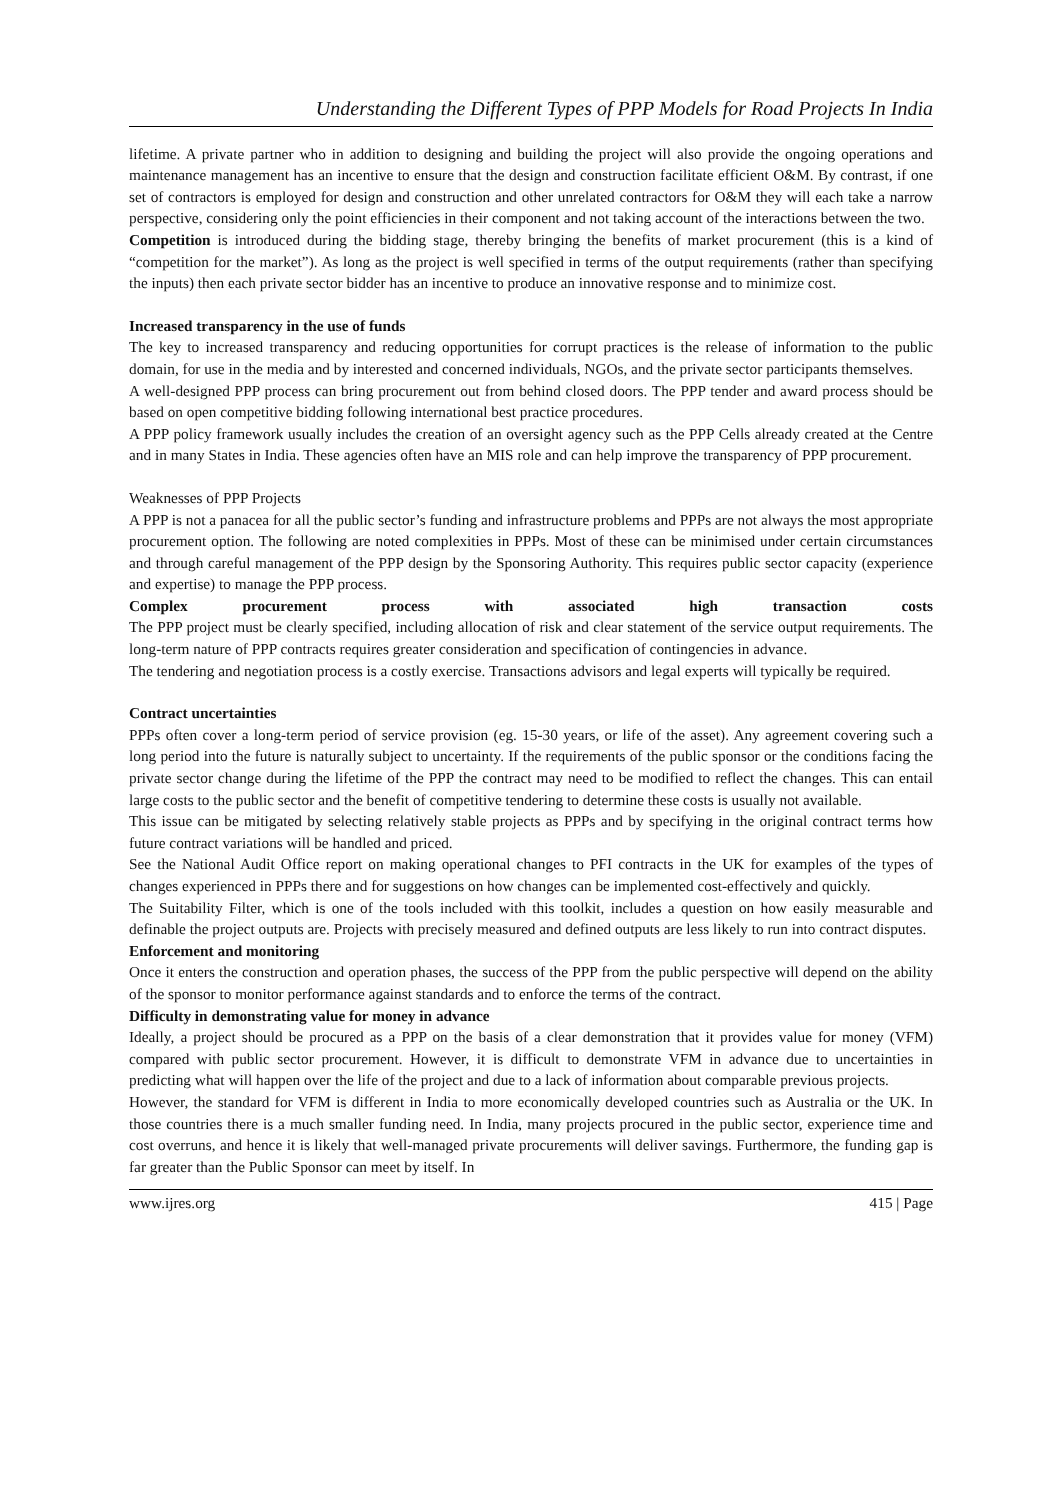Understanding the Different Types of PPP Models for Road Projects In India
lifetime. A private partner who in addition to designing and building the project will also provide the ongoing operations and maintenance management has an incentive to ensure that the design and construction facilitate efficient O&M. By contrast, if one set of contractors is employed for design and construction and other unrelated contractors for O&M they will each take a narrow perspective, considering only the point efficiencies in their component and not taking account of the interactions between the two.
Competition is introduced during the bidding stage, thereby bringing the benefits of market procurement (this is a kind of “competition for the market”). As long as the project is well specified in terms of the output requirements (rather than specifying the inputs) then each private sector bidder has an incentive to produce an innovative response and to minimize cost.
Increased transparency in the use of funds
The key to increased transparency and reducing opportunities for corrupt practices is the release of information to the public domain, for use in the media and by interested and concerned individuals, NGOs, and the private sector participants themselves.
A well-designed PPP process can bring procurement out from behind closed doors. The PPP tender and award process should be based on open competitive bidding following international best practice procedures.
A PPP policy framework usually includes the creation of an oversight agency such as the PPP Cells already created at the Centre and in many States in India. These agencies often have an MIS role and can help improve the transparency of PPP procurement.
Weaknesses of PPP Projects
A PPP is not a panacea for all the public sector’s funding and infrastructure problems and PPPs are not always the most appropriate procurement option. The following are noted complexities in PPPs. Most of these can be minimised under certain circumstances and through careful management of the PPP design by the Sponsoring Authority. This requires public sector capacity (experience and expertise) to manage the PPP process.
Complex procurement process with associated high transaction costs
The PPP project must be clearly specified, including allocation of risk and clear statement of the service output requirements. The long-term nature of PPP contracts requires greater consideration and specification of contingencies in advance.
The tendering and negotiation process is a costly exercise. Transactions advisors and legal experts will typically be required.
Contract uncertainties
PPPs often cover a long-term period of service provision (eg. 15-30 years, or life of the asset). Any agreement covering such a long period into the future is naturally subject to uncertainty. If the requirements of the public sponsor or the conditions facing the private sector change during the lifetime of the PPP the contract may need to be modified to reflect the changes. This can entail large costs to the public sector and the benefit of competitive tendering to determine these costs is usually not available.
This issue can be mitigated by selecting relatively stable projects as PPPs and by specifying in the original contract terms how future contract variations will be handled and priced.
See the National Audit Office report on making operational changes to PFI contracts in the UK for examples of the types of changes experienced in PPPs there and for suggestions on how changes can be implemented cost-effectively and quickly.
The Suitability Filter, which is one of the tools included with this toolkit, includes a question on how easily measurable and definable the project outputs are. Projects with precisely measured and defined outputs are less likely to run into contract disputes.
Enforcement and monitoring
Once it enters the construction and operation phases, the success of the PPP from the public perspective will depend on the ability of the sponsor to monitor performance against standards and to enforce the terms of the contract.
Difficulty in demonstrating value for money in advance
Ideally, a project should be procured as a PPP on the basis of a clear demonstration that it provides value for money (VFM) compared with public sector procurement. However, it is difficult to demonstrate VFM in advance due to uncertainties in predicting what will happen over the life of the project and due to a lack of information about comparable previous projects.
However, the standard for VFM is different in India to more economically developed countries such as Australia or the UK. In those countries there is a much smaller funding need. In India, many projects procured in the public sector, experience time and cost overruns, and hence it is likely that well-managed private procurements will deliver savings. Furthermore, the funding gap is far greater than the Public Sponsor can meet by itself. In
www.ijres.org 415 | Page